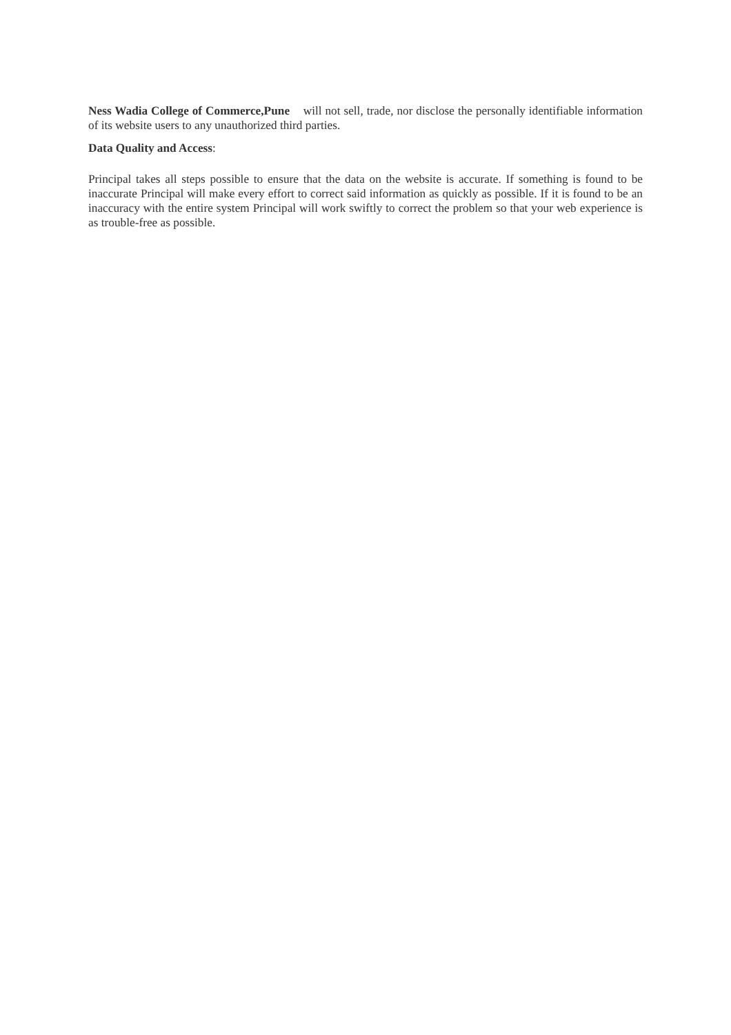Ness Wadia College of Commerce,Pune will not sell, trade, nor disclose the personally identifiable information of its website users to any unauthorized third parties.
Data Quality and Access:
Principal takes all steps possible to ensure that the data on the website is accurate. If something is found to be inaccurate Principal will make every effort to correct said information as quickly as possible. If it is found to be an inaccuracy with the entire system Principal will work swiftly to correct the problem so that your web experience is as trouble-free as possible.